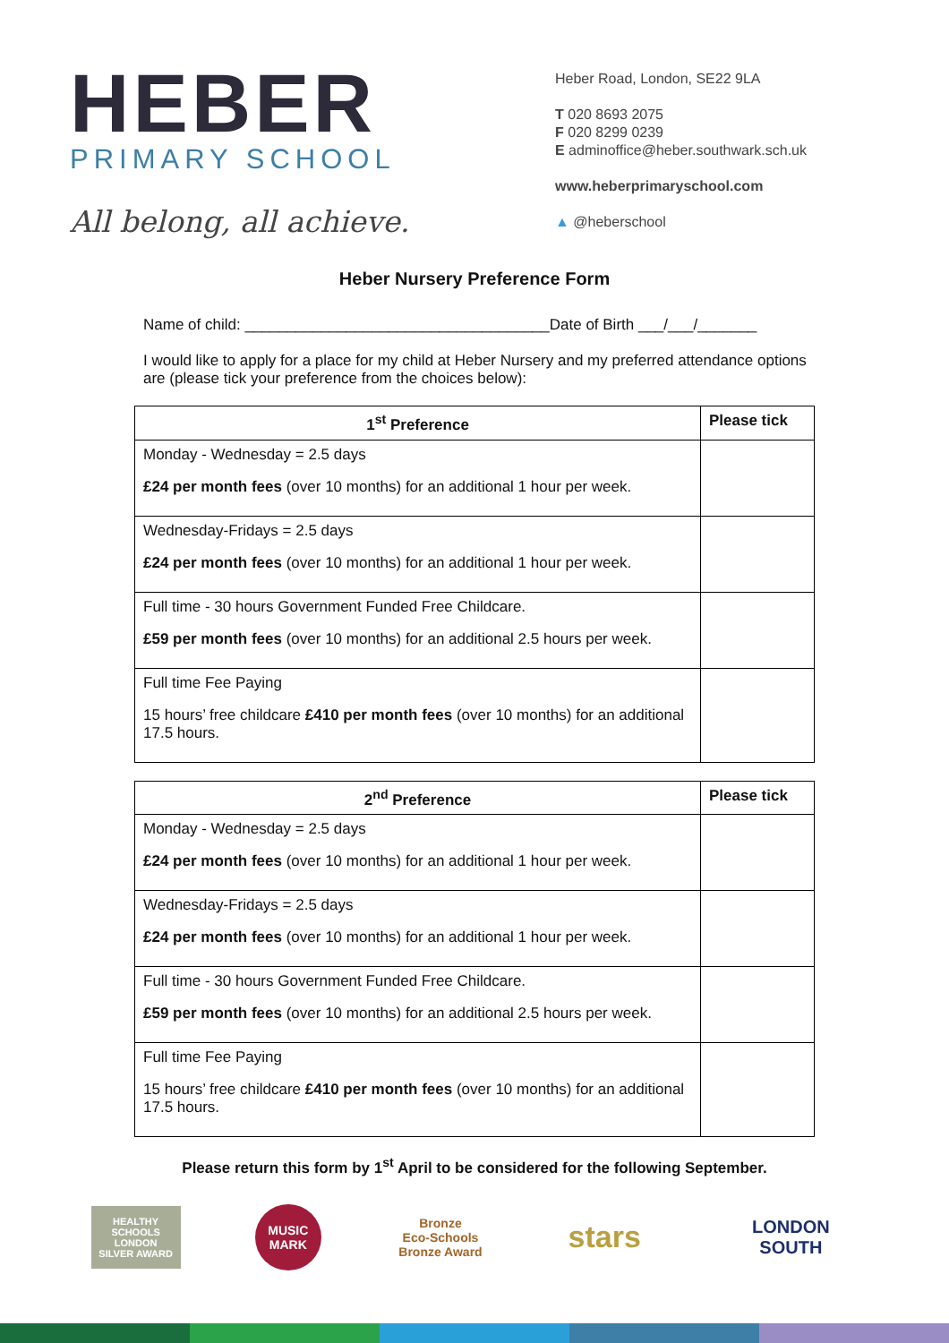HEBER
PRIMARY SCHOOL
All belong, all achieve.
Heber Road, London, SE22 9LA
T 020 8693 2075
F 020 8299 0239
E adminoffice@heber.southwark.sch.uk
www.heberprimaryschool.com
▲ @heberschool
Heber Nursery Preference Form
Name of child: ____________________________________Date of Birth ___/___/_______
I would like to apply for a place for my child at Heber Nursery and my preferred attendance options are (please tick your preference from the choices below):
| 1<sup>st</sup> Preference | Please tick |
| --- | --- |
| Monday - Wednesday = 2.5 days £24 per month fees (over 10 months) for an additional 1 hour per week. | |
| Wednesday-Fridays = 2.5 days £24 per month fees (over 10 months) for an additional 1 hour per week. | |
| Full time - 30 hours Government Funded Free Childcare. £59 per month fees (over 10 months) for an additional 2.5 hours per week. | |
| Full time Fee Paying 15 hours’ free childcare £410 per month fees (over 10 months) for an additional 17.5 hours. | |
| 2<sup>nd</sup> Preference | Please tick |
| --- | --- |
| Monday - Wednesday = 2.5 days £24 per month fees (over 10 months) for an additional 1 hour per week. | |
| Wednesday-Fridays = 2.5 days £24 per month fees (over 10 months) for an additional 1 hour per week. | |
| Full time - 30 hours Government Funded Free Childcare. £59 per month fees (over 10 months) for an additional 2.5 hours per week. | |
| Full time Fee Paying 15 hours’ free childcare £410 per month fees (over 10 months) for an additional 17.5 hours. | |
Please return this form by 1<sup>st</sup> April to be considered for the following September.
HEALTHY SCHOOLS LONDON
SILVER AWARD
MUSIC MARK
Bronze
Eco-Schools Bronze Award
stars
LONDON SOUTH